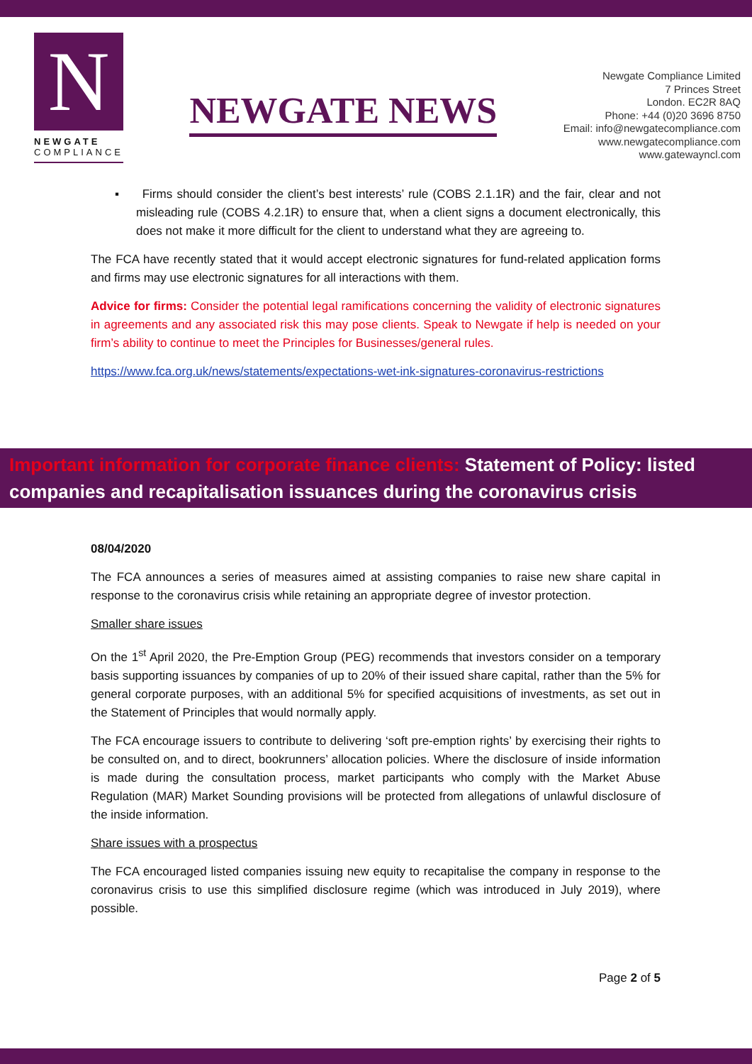N
NEWGATE
COMPLIANCE
NEWGATE NEWS
Newgate Compliance Limited
7 Princes Street
London. EC2R 8AQ
Phone: +44 (0)20 3696 8750
Email: info@newgatecompliance.com
www.newgatecompliance.com
www.gatewayncl.com
▪ Firms should consider the client’s best interests’ rule (COBS 2.1.1R) and the fair, clear and not misleading rule (COBS 4.2.1R) to ensure that, when a client signs a document electronically, this does not make it more difficult for the client to understand what they are agreeing to.
The FCA have recently stated that it would accept electronic signatures for fund-related application forms and firms may use electronic signatures for all interactions with them.
Advice for firms: Consider the potential legal ramifications concerning the validity of electronic signatures in agreements and any associated risk this may pose clients. Speak to Newgate if help is needed on your firm’s ability to continue to meet the Principles for Businesses/general rules.
https://www.fca.org.uk/news/statements/expectations-wet-ink-signatures-coronavirus-restrictions
Important information for corporate finance clients: Statement of Policy: listed companies and recapitalisation issuances during the coronavirus crisis
08/04/2020
The FCA announces a series of measures aimed at assisting companies to raise new share capital in response to the coronavirus crisis while retaining an appropriate degree of investor protection.
Smaller share issues
On the 1<sup>st</sup> April 2020, the Pre-Emption Group (PEG) recommends that investors consider on a temporary basis supporting issuances by companies of up to 20% of their issued share capital, rather than the 5% for general corporate purposes, with an additional 5% for specified acquisitions of investments, as set out in the Statement of Principles that would normally apply.
The FCA encourage issuers to contribute to delivering ‘soft pre-emption rights’ by exercising their rights to be consulted on, and to direct, bookrunners’ allocation policies. Where the disclosure of inside information is made during the consultation process, market participants who comply with the Market Abuse Regulation (MAR) Market Sounding provisions will be protected from allegations of unlawful disclosure of the inside information.
Share issues with a prospectus
The FCA encouraged listed companies issuing new equity to recapitalise the company in response to the coronavirus crisis to use this simplified disclosure regime (which was introduced in July 2019), where possible.
Page 2 of 5